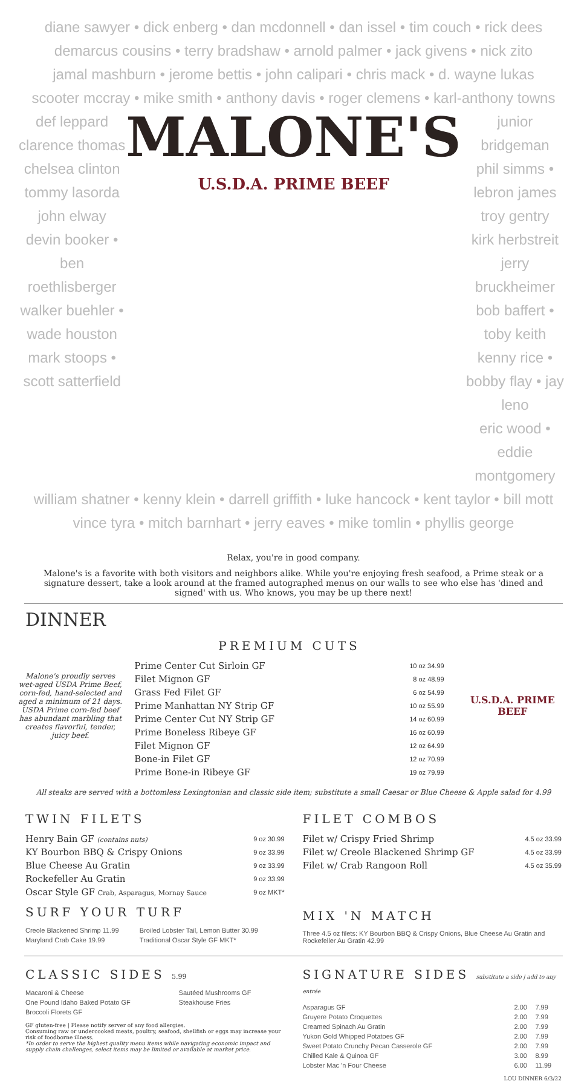diane sawyer • dick enberg • dan mcdonnell • dan issel • tim couch • rick dees
demarcus cousins • terry bradshaw • arnold palmer • jack givens • nick zito
jamal mashburn • jerome bettis • john calipari • chris mack • d. wayne lukas
scooter mccray • mike smith • anthony davis • roger clemens • karl-anthony towns
def leppard
clarence thomas
chelsea clinton
tommy lasorda
john elway
devin booker • ben roethlisberger
walker buehler • wade houston
mark stoops • scott satterfield
MALONE'S
U.S.D.A. PRIME BEEF
junior bridgeman
phil simms • lebron james
troy gentry
kirk herbstreit
jerry bruckheimer
bob baffert • toby keith
kenny rice • bobby flay • jay leno
eric wood • eddie montgomery
william shatner • kenny klein • darrell griffith • luke hancock • kent taylor • bill mott
vince tyra • mitch barnhart • jerry eaves • mike tomlin • phyllis george
Relax, you're in good company.
Malone's is a favorite with both visitors and neighbors alike. While you're enjoying fresh seafood, a Prime steak or a signature dessert, take a look around at the framed autographed menus on our walls to see who else has 'dined and signed' with us. Who knows, you may be up there next!
DINNER
Malone's proudly serves wet-aged USDA Prime Beef, corn-fed, hand-selected and aged a minimum of 21 days. USDA Prime corn-fed beef has abundant marbling that creates flavorful, tender, juicy beef.
PREMIUM CUTS
| Prime Center Cut Sirloin GF | 10 oz 34.99 |
| Filet Mignon GF | 8 oz 48.99 |
| Grass Fed Filet GF | 6 oz 54.99 |
| Prime Manhattan NY Strip GF | 10 oz 55.99 |
| Prime Center Cut NY Strip GF | 14 oz 60.99 |
| Prime Boneless Ribeye GF | 16 oz 60.99 |
| Filet Mignon GF | 12 oz 64.99 |
| Bone-in Filet GF | 12 oz 70.99 |
| Prime Bone-in Ribeye GF | 19 oz 79.99 |
U.S.D.A. PRIME BEEF
All steaks are served with a bottomless Lexingtonian and classic side item; substitute a small Caesar or Blue Cheese & Apple salad for 4.99
TWIN FILETS
| Henry Bain GF (contains nuts) | 9 oz 30.99 |
| KY Bourbon BBQ & Crispy Onions | 9 oz 33.99 |
| Blue Cheese Au Gratin | 9 oz 33.99 |
| Rockefeller Au Gratin | 9 oz 33.99 |
| Oscar Style GF Crab, Asparagus, Mornay Sauce | 9 oz MKT* |
SURF YOUR TURF
| Creole Blackened Shrimp 11.99 | Broiled Lobster Tail, Lemon Butter 30.99 |
| Maryland Crab Cake 19.99 | Traditional Oscar Style GF MKT* |
FILET COMBOS
| Filet w/ Crispy Fried Shrimp | 4.5 oz 33.99 |
| Filet w/ Creole Blackened Shrimp GF | 4.5 oz 33.99 |
| Filet w/ Crab Rangoon Roll | 4.5 oz 35.99 |
MIX 'N MATCH
Three 4.5 oz filets: KY Bourbon BBQ & Crispy Onions, Blue Cheese Au Gratin and Rockefeller Au Gratin 42.99
CLASSIC SIDES 5.99
| Macaroni & Cheese | Sautéed Mushrooms GF |
| One Pound Idaho Baked Potato GF | Steakhouse Fries |
| Broccoli Florets GF | |
GF gluten-free | Please notify server of any food allergies.
Consuming raw or undercooked meats, poultry, seafood, shellfish or eggs may increase your risk of foodborne illness.
*In order to serve the highest quality menu items while navigating economic impact and supply chain challenges, select items may be limited or available at market price.
SIGNATURE SIDES substitute a side | add to any entrée
| Asparagus GF | 2.00 | 7.99 |
| Gruyere Potato Croquettes | 2.00 | 7.99 |
| Creamed Spinach Au Gratin | 2.00 | 7.99 |
| Yukon Gold Whipped Potatoes GF | 2.00 | 7.99 |
| Sweet Potato Crunchy Pecan Casserole GF | 2.00 | 7.99 |
| Chilled Kale & Quinoa GF | 3.00 | 8.99 |
| Lobster Mac 'n Four Cheese | 6.00 | 11.99 |
LOU DINNER 6/3/22